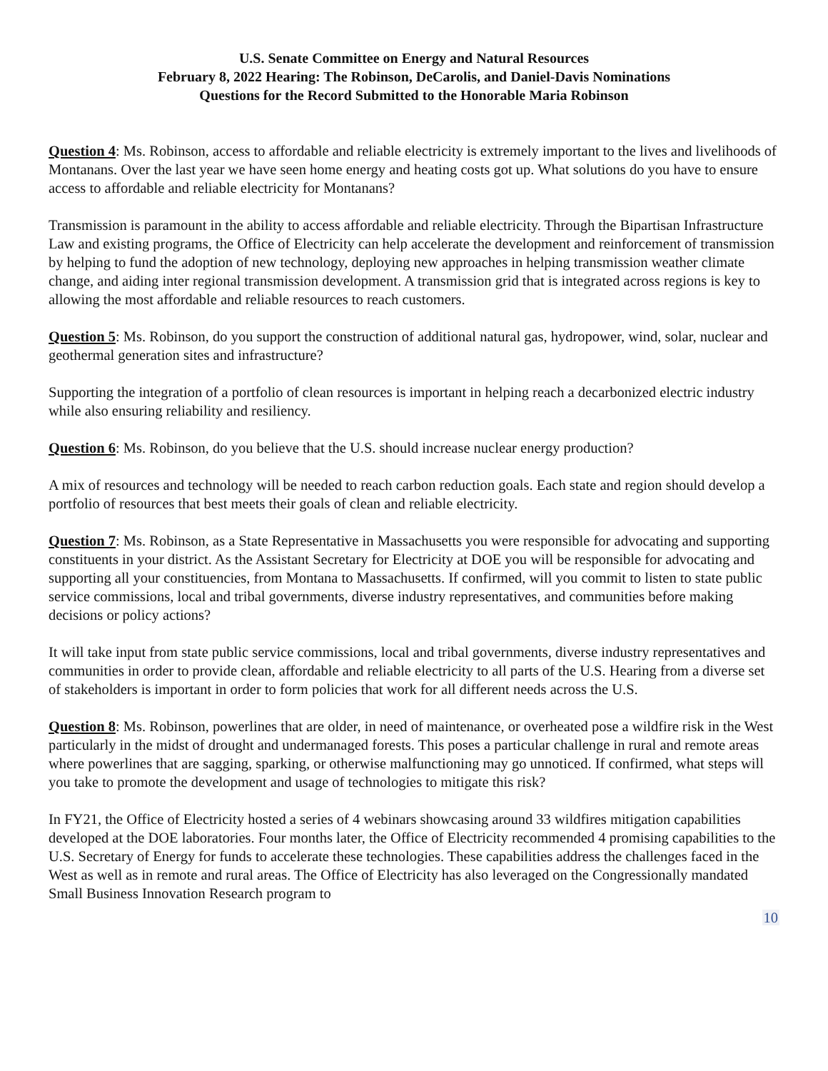U.S. Senate Committee on Energy and Natural Resources
February 8, 2022 Hearing: The Robinson, DeCarolis, and Daniel-Davis Nominations
Questions for the Record Submitted to the Honorable Maria Robinson
Question 4: Ms. Robinson, access to affordable and reliable electricity is extremely important to the lives and livelihoods of Montanans. Over the last year we have seen home energy and heating costs got up. What solutions do you have to ensure access to affordable and reliable electricity for Montanans?
Transmission is paramount in the ability to access affordable and reliable electricity. Through the Bipartisan Infrastructure Law and existing programs, the Office of Electricity can help accelerate the development and reinforcement of transmission by helping to fund the adoption of new technology, deploying new approaches in helping transmission weather climate change, and aiding inter regional transmission development. A transmission grid that is integrated across regions is key to allowing the most affordable and reliable resources to reach customers.
Question 5: Ms. Robinson, do you support the construction of additional natural gas, hydropower, wind, solar, nuclear and geothermal generation sites and infrastructure?
Supporting the integration of a portfolio of clean resources is important in helping reach a decarbonized electric industry while also ensuring reliability and resiliency.
Question 6: Ms. Robinson, do you believe that the U.S. should increase nuclear energy production?
A mix of resources and technology will be needed to reach carbon reduction goals. Each state and region should develop a portfolio of resources that best meets their goals of clean and reliable electricity.
Question 7: Ms. Robinson, as a State Representative in Massachusetts you were responsible for advocating and supporting constituents in your district. As the Assistant Secretary for Electricity at DOE you will be responsible for advocating and supporting all your constituencies, from Montana to Massachusetts. If confirmed, will you commit to listen to state public service commissions, local and tribal governments, diverse industry representatives, and communities before making decisions or policy actions?
It will take input from state public service commissions, local and tribal governments, diverse industry representatives and communities in order to provide clean, affordable and reliable electricity to all parts of the U.S. Hearing from a diverse set of stakeholders is important in order to form policies that work for all different needs across the U.S.
Question 8: Ms. Robinson, powerlines that are older, in need of maintenance, or overheated pose a wildfire risk in the West particularly in the midst of drought and undermanaged forests. This poses a particular challenge in rural and remote areas where powerlines that are sagging, sparking, or otherwise malfunctioning may go unnoticed. If confirmed, what steps will you take to promote the development and usage of technologies to mitigate this risk?
In FY21, the Office of Electricity hosted a series of 4 webinars showcasing around 33 wildfires mitigation capabilities developed at the DOE laboratories. Four months later, the Office of Electricity recommended 4 promising capabilities to the U.S. Secretary of Energy for funds to accelerate these technologies. These capabilities address the challenges faced in the West as well as in remote and rural areas. The Office of Electricity has also leveraged on the Congressionally mandated Small Business Innovation Research program to
10